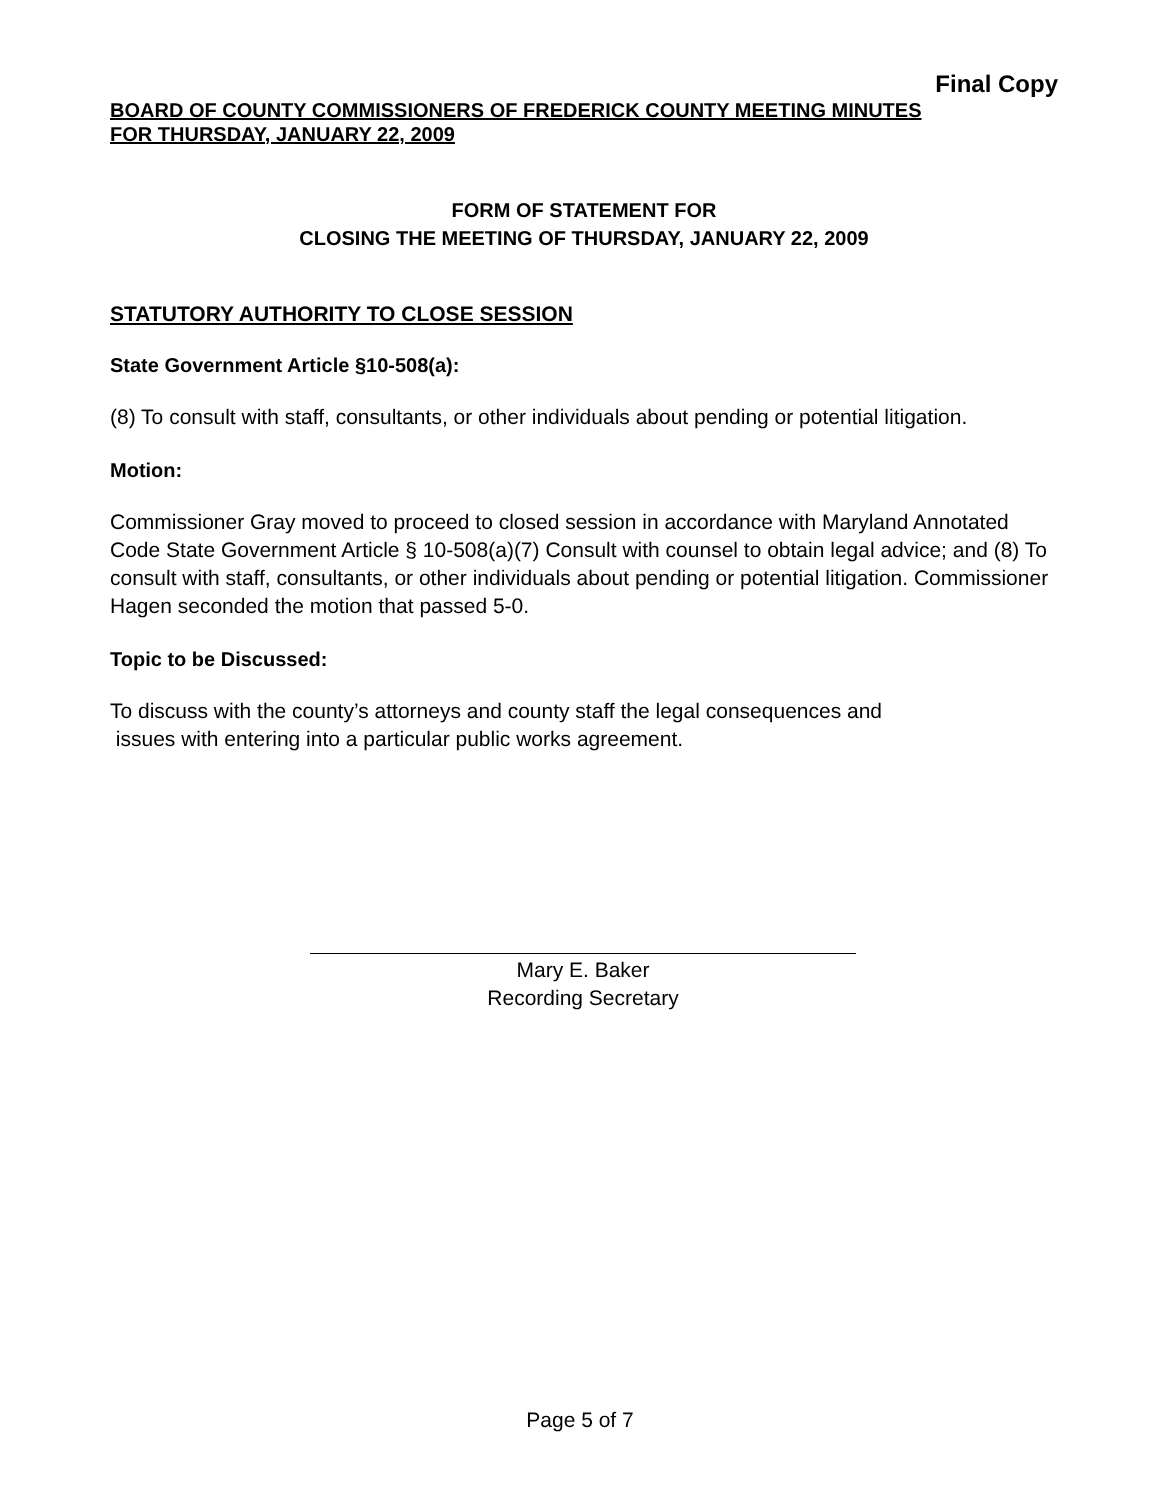Final Copy
BOARD OF COUNTY COMMISSIONERS OF FREDERICK COUNTY MEETING MINUTES
FOR THURSDAY, JANUARY 22, 2009
FORM OF STATEMENT FOR
CLOSING THE MEETING OF THURSDAY, JANUARY 22, 2009
STATUTORY AUTHORITY TO CLOSE SESSION
State Government Article §10-508(a):
(8) To consult with staff, consultants, or other individuals about pending or potential litigation.
Motion:
Commissioner Gray moved to proceed to closed session in accordance with Maryland Annotated Code State Government Article § 10-508(a)(7) Consult with counsel to obtain legal advice; and (8) To consult with staff, consultants, or other individuals about pending or potential litigation. Commissioner Hagen seconded the motion that passed 5-0.
Topic to be Discussed:
To discuss with the county’s attorneys and county staff the legal consequences and
issues with entering into a particular public works agreement.
Mary E. Baker
Recording Secretary
Page 5 of 7